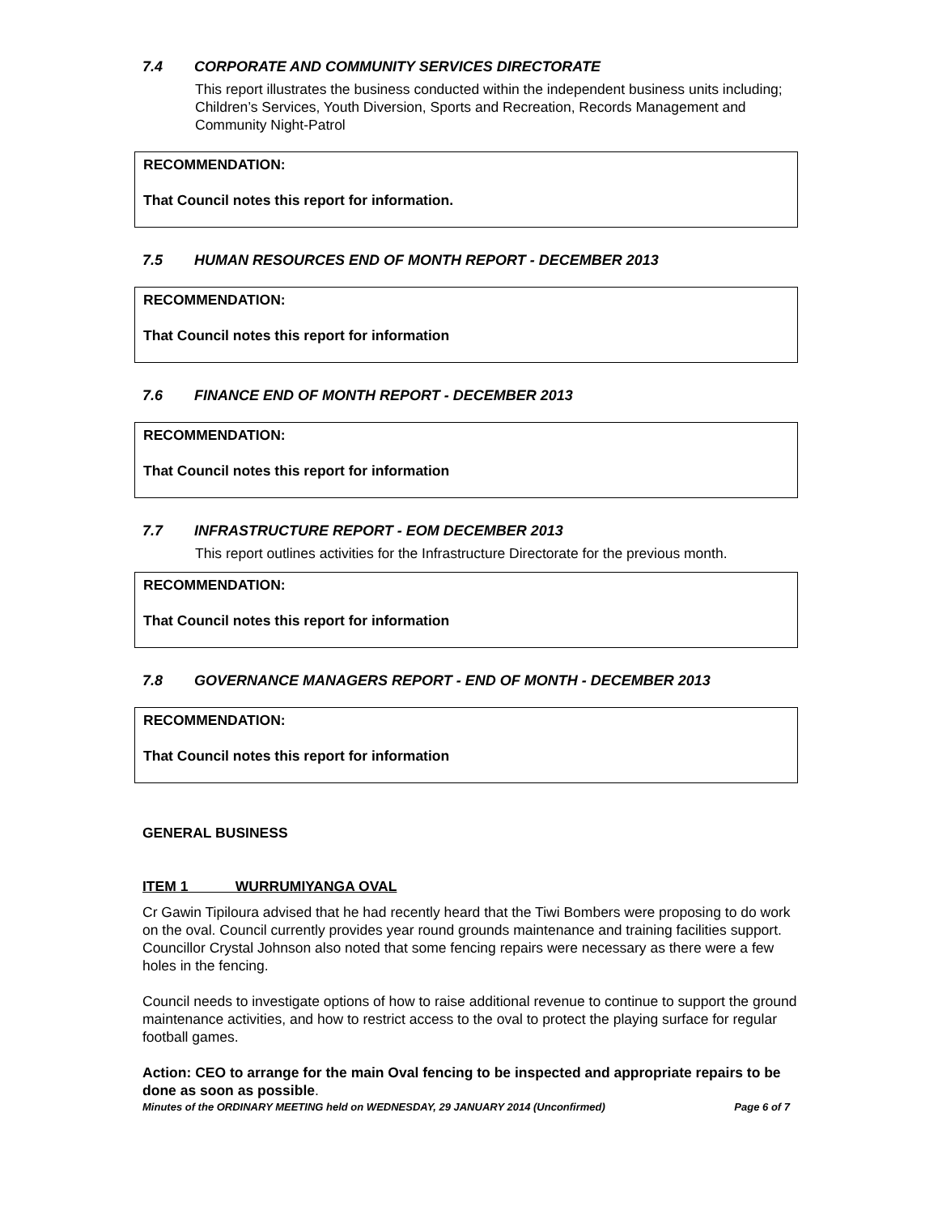7.4 CORPORATE AND COMMUNITY SERVICES DIRECTORATE
This report illustrates the business conducted within the independent business units including; Children’s Services, Youth Diversion, Sports and Recreation, Records Management and Community Night-Patrol
RECOMMENDATION:
That Council notes this report for information.
7.5 HUMAN RESOURCES END OF MONTH REPORT - DECEMBER 2013
RECOMMENDATION:
That Council notes this report for information
7.6 FINANCE END OF MONTH REPORT - DECEMBER 2013
RECOMMENDATION:
That Council notes this report for information
7.7 INFRASTRUCTURE REPORT - EOM DECEMBER 2013
This report outlines activities for the Infrastructure Directorate for the previous month.
RECOMMENDATION:
That Council notes this report for information
7.8 GOVERNANCE MANAGERS REPORT - END OF MONTH - DECEMBER 2013
RECOMMENDATION:
That Council notes this report for information
GENERAL BUSINESS
ITEM 1 WURRUMIYANGA OVAL
Cr Gawin Tipiloura advised that he had recently heard that the Tiwi Bombers were proposing to do work on the oval. Council currently provides year round grounds maintenance and training facilities support. Councillor Crystal Johnson also noted that some fencing repairs were necessary as there were a few holes in the fencing.
Council needs to investigate options of how to raise additional revenue to continue to support the ground maintenance activities, and how to restrict access to the oval to protect the playing surface for regular football games.
Action: CEO to arrange for the main Oval fencing to be inspected and appropriate repairs to be done as soon as possible.
Minutes of the ORDINARY MEETING held on WEDNESDAY, 29 JANUARY 2014 (Unconfirmed) Page 6 of 7